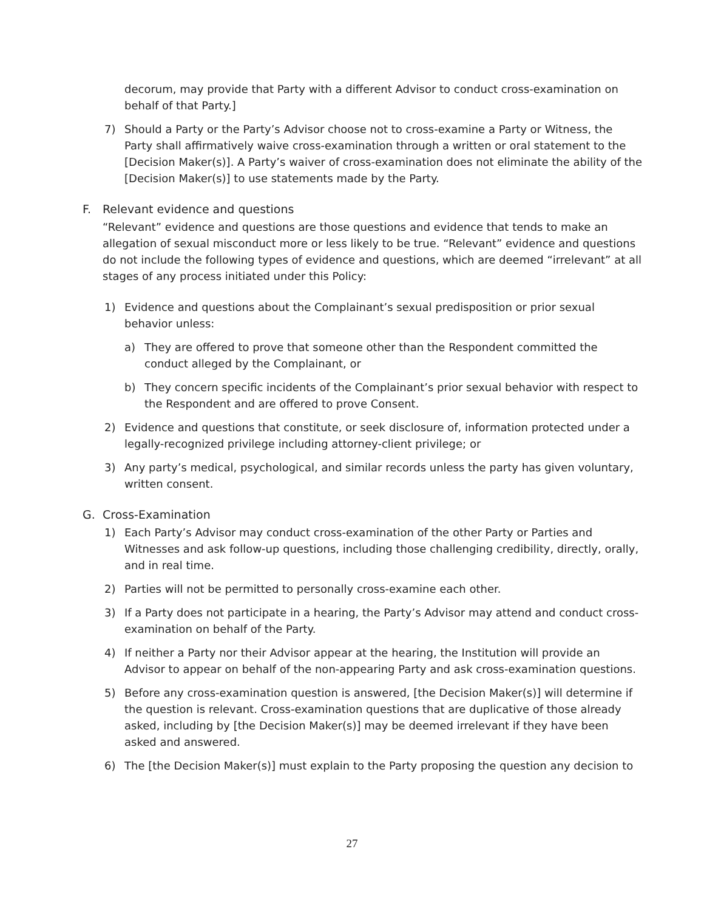decorum, may provide that Party with a different Advisor to conduct cross-examination on behalf of that Party.]
7) Should a Party or the Party’s Advisor choose not to cross-examine a Party or Witness, the Party shall affirmatively waive cross-examination through a written or oral statement to the [Decision Maker(s)]. A Party’s waiver of cross-examination does not eliminate the ability of the [Decision Maker(s)] to use statements made by the Party.
F. Relevant evidence and questions
“Relevant” evidence and questions are those questions and evidence that tends to make an allegation of sexual misconduct more or less likely to be true. “Relevant” evidence and questions do not include the following types of evidence and questions, which are deemed “irrelevant” at all stages of any process initiated under this Policy:
1) Evidence and questions about the Complainant’s sexual predisposition or prior sexual behavior unless:
a) They are offered to prove that someone other than the Respondent committed the conduct alleged by the Complainant, or
b) They concern specific incidents of the Complainant’s prior sexual behavior with respect to the Respondent and are offered to prove Consent.
2) Evidence and questions that constitute, or seek disclosure of, information protected under a legally-recognized privilege including attorney-client privilege; or
3) Any party’s medical, psychological, and similar records unless the party has given voluntary, written consent.
G. Cross-Examination
1) Each Party’s Advisor may conduct cross-examination of the other Party or Parties and Witnesses and ask follow-up questions, including those challenging credibility, directly, orally, and in real time.
2) Parties will not be permitted to personally cross-examine each other.
3) If a Party does not participate in a hearing, the Party’s Advisor may attend and conduct cross-examination on behalf of the Party.
4) If neither a Party nor their Advisor appear at the hearing, the Institution will provide an Advisor to appear on behalf of the non-appearing Party and ask cross-examination questions.
5) Before any cross-examination question is answered, [the Decision Maker(s)] will determine if the question is relevant. Cross-examination questions that are duplicative of those already asked, including by [the Decision Maker(s)] may be deemed irrelevant if they have been asked and answered.
6) The [the Decision Maker(s)] must explain to the Party proposing the question any decision to
27